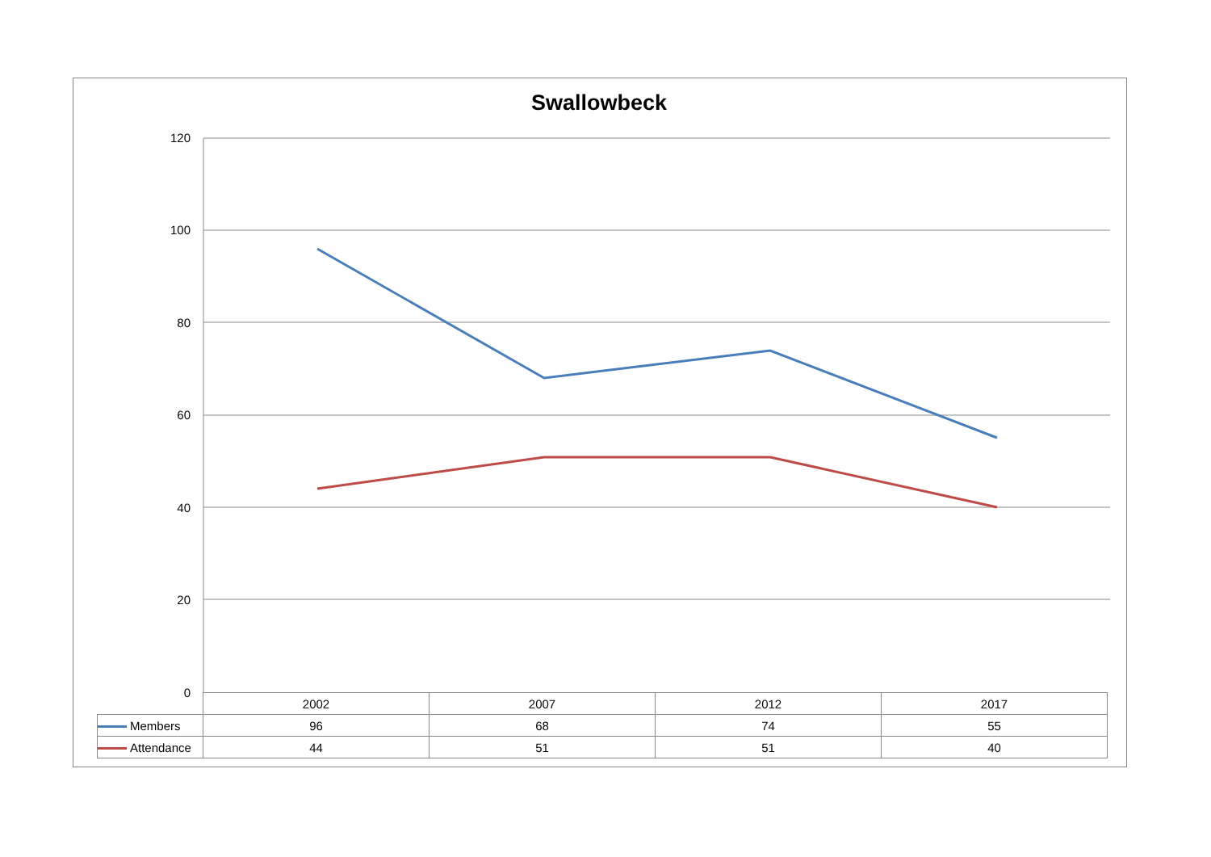Swallowbeck
120
100
80
60
40
20
0
| | 2002 | 2007 | 2012 | 2017 |
| --- | --- | --- | --- | --- |
| Members | 96 | 68 | 74 | 55 |
| Attendance | 44 | 51 | 51 | 40 |